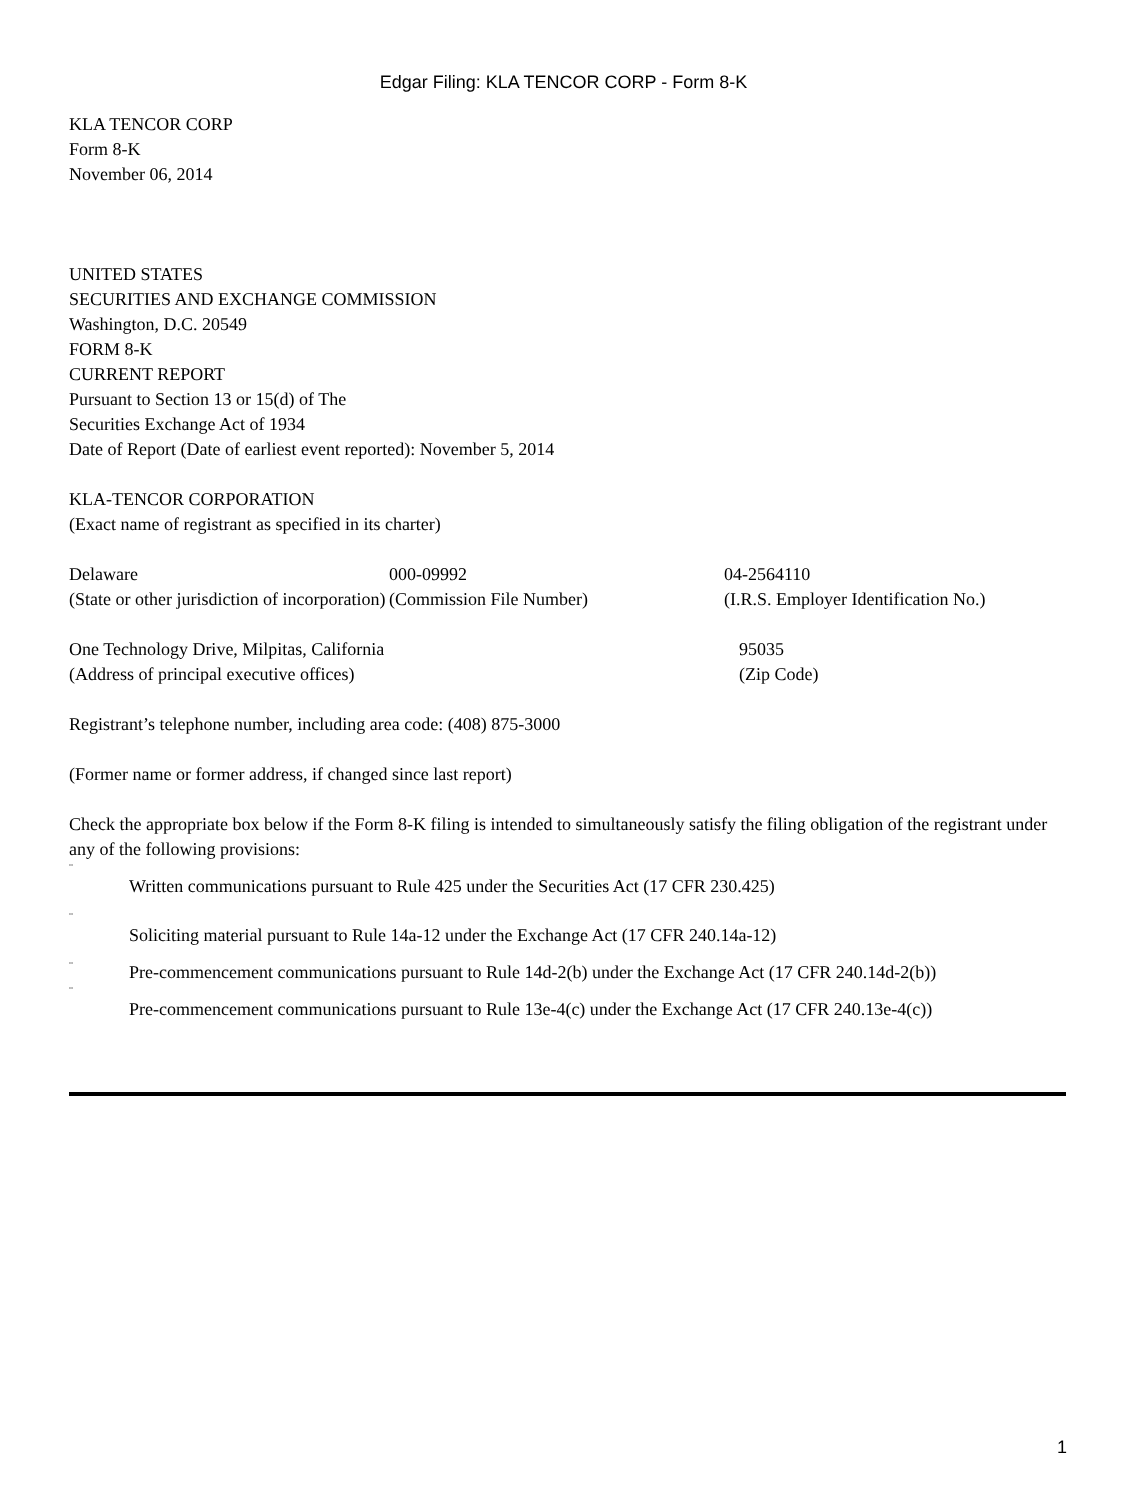Edgar Filing: KLA TENCOR CORP - Form 8-K
KLA TENCOR CORP
Form 8-K
November 06, 2014
UNITED STATES
SECURITIES AND EXCHANGE COMMISSION
Washington, D.C. 20549
FORM 8-K
CURRENT REPORT
Pursuant to Section 13 or 15(d) of The
Securities Exchange Act of 1934
Date of Report (Date of earliest event reported): November 5, 2014
KLA-TENCOR CORPORATION
(Exact name of registrant as specified in its charter)
| Delaware | 000-09992 | 04-2564110 |
| (State or other jurisdiction of incorporation) | (Commission File Number) | (I.R.S. Employer Identification No.) |
| One Technology Drive, Milpitas, California | 95035 |
| (Address of principal executive offices) | (Zip Code) |
Registrant’s telephone number, including area code: (408) 875-3000
(Former name or former address, if changed since last report)
Check the appropriate box below if the Form 8-K filing is intended to simultaneously satisfy the filing obligation of the registrant under any of the following provisions:
¨
Written communications pursuant to Rule 425 under the Securities Act (17 CFR 230.425)
¨
Soliciting material pursuant to Rule 14a-12 under the Exchange Act (17 CFR 240.14a-12)
¨
Pre-commencement communications pursuant to Rule 14d-2(b) under the Exchange Act (17 CFR 240.14d-2(b))
¨
Pre-commencement communications pursuant to Rule 13e-4(c) under the Exchange Act (17 CFR 240.13e-4(c))
1